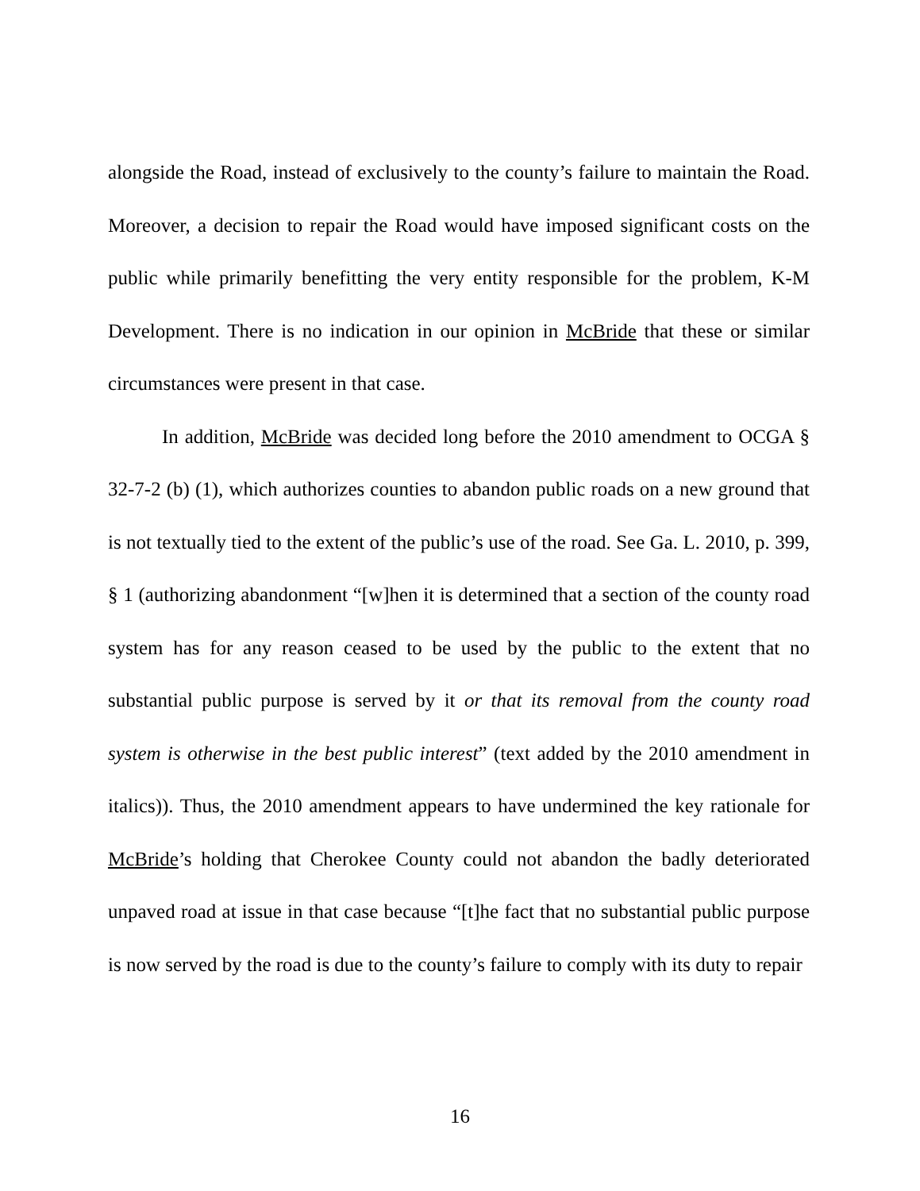alongside the Road, instead of exclusively to the county’s failure to maintain the Road. Moreover, a decision to repair the Road would have imposed significant costs on the public while primarily benefitting the very entity responsible for the problem, K-M Development. There is no indication in our opinion in McBride that these or similar circumstances were present in that case.
In addition, McBride was decided long before the 2010 amendment to OCGA § 32-7-2 (b) (1), which authorizes counties to abandon public roads on a new ground that is not textually tied to the extent of the public’s use of the road. See Ga. L. 2010, p. 399, § 1 (authorizing abandonment “[w]hen it is determined that a section of the county road system has for any reason ceased to be used by the public to the extent that no substantial public purpose is served by it or that its removal from the county road system is otherwise in the best public interest” (text added by the 2010 amendment in italics)). Thus, the 2010 amendment appears to have undermined the key rationale for McBride’s holding that Cherokee County could not abandon the badly deteriorated unpaved road at issue in that case because “[t]he fact that no substantial public purpose is now served by the road is due to the county’s failure to comply with its duty to repair
16